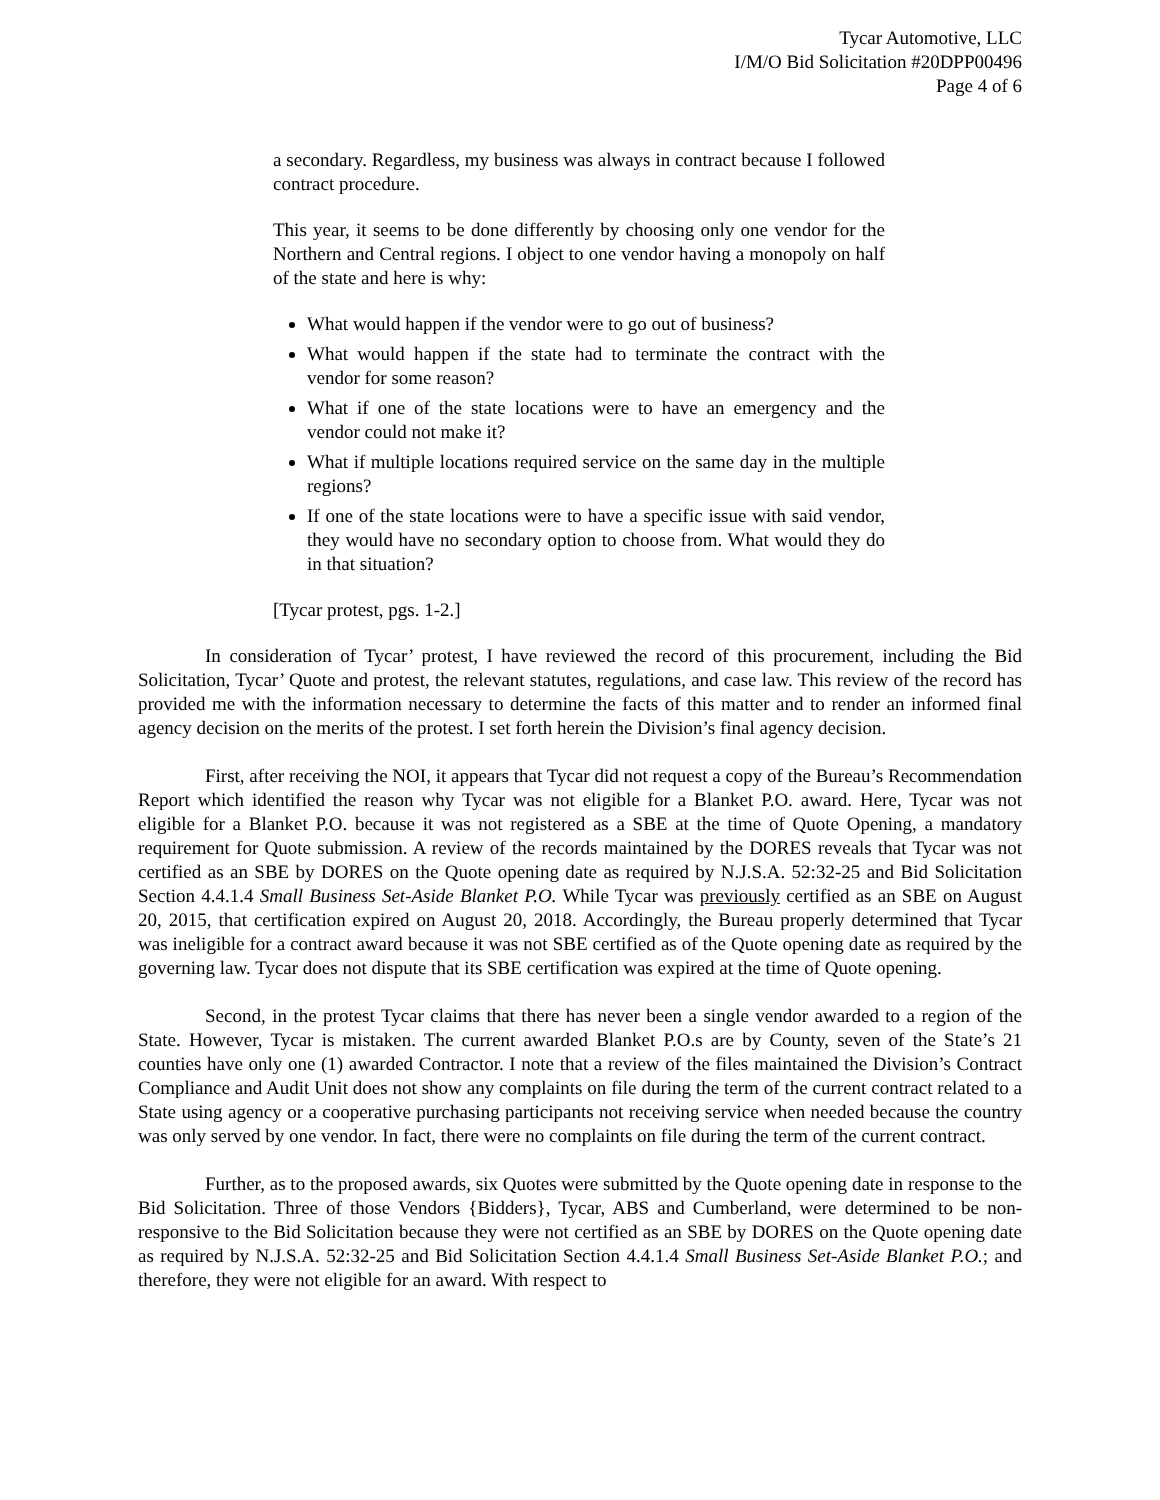Tycar Automotive, LLC
I/M/O Bid Solicitation #20DPP00496
Page 4 of 6
a secondary. Regardless, my business was always in contract because I followed contract procedure.
This year, it seems to be done differently by choosing only one vendor for the Northern and Central regions. I object to one vendor having a monopoly on half of the state and here is why:
What would happen if the vendor were to go out of business?
What would happen if the state had to terminate the contract with the vendor for some reason?
What if one of the state locations were to have an emergency and the vendor could not make it?
What if multiple locations required service on the same day in the multiple regions?
If one of the state locations were to have a specific issue with said vendor, they would have no secondary option to choose from. What would they do in that situation?
[Tycar protest, pgs. 1-2.]
In consideration of Tycar’ protest, I have reviewed the record of this procurement, including the Bid Solicitation, Tycar’ Quote and protest, the relevant statutes, regulations, and case law. This review of the record has provided me with the information necessary to determine the facts of this matter and to render an informed final agency decision on the merits of the protest. I set forth herein the Division’s final agency decision.
First, after receiving the NOI, it appears that Tycar did not request a copy of the Bureau’s Recommendation Report which identified the reason why Tycar was not eligible for a Blanket P.O. award. Here, Tycar was not eligible for a Blanket P.O. because it was not registered as a SBE at the time of Quote Opening, a mandatory requirement for Quote submission. A review of the records maintained by the DORES reveals that Tycar was not certified as an SBE by DORES on the Quote opening date as required by N.J.S.A. 52:32-25 and Bid Solicitation Section 4.4.1.4 Small Business Set-Aside Blanket P.O. While Tycar was previously certified as an SBE on August 20, 2015, that certification expired on August 20, 2018. Accordingly, the Bureau properly determined that Tycar was ineligible for a contract award because it was not SBE certified as of the Quote opening date as required by the governing law. Tycar does not dispute that its SBE certification was expired at the time of Quote opening.
Second, in the protest Tycar claims that there has never been a single vendor awarded to a region of the State. However, Tycar is mistaken. The current awarded Blanket P.O.s are by County, seven of the State’s 21 counties have only one (1) awarded Contractor. I note that a review of the files maintained the Division’s Contract Compliance and Audit Unit does not show any complaints on file during the term of the current contract related to a State using agency or a cooperative purchasing participants not receiving service when needed because the country was only served by one vendor. In fact, there were no complaints on file during the term of the current contract.
Further, as to the proposed awards, six Quotes were submitted by the Quote opening date in response to the Bid Solicitation. Three of those Vendors {Bidders}, Tycar, ABS and Cumberland, were determined to be non-responsive to the Bid Solicitation because they were not certified as an SBE by DORES on the Quote opening date as required by N.J.S.A. 52:32-25 and Bid Solicitation Section 4.4.1.4 Small Business Set-Aside Blanket P.O.; and therefore, they were not eligible for an award. With respect to